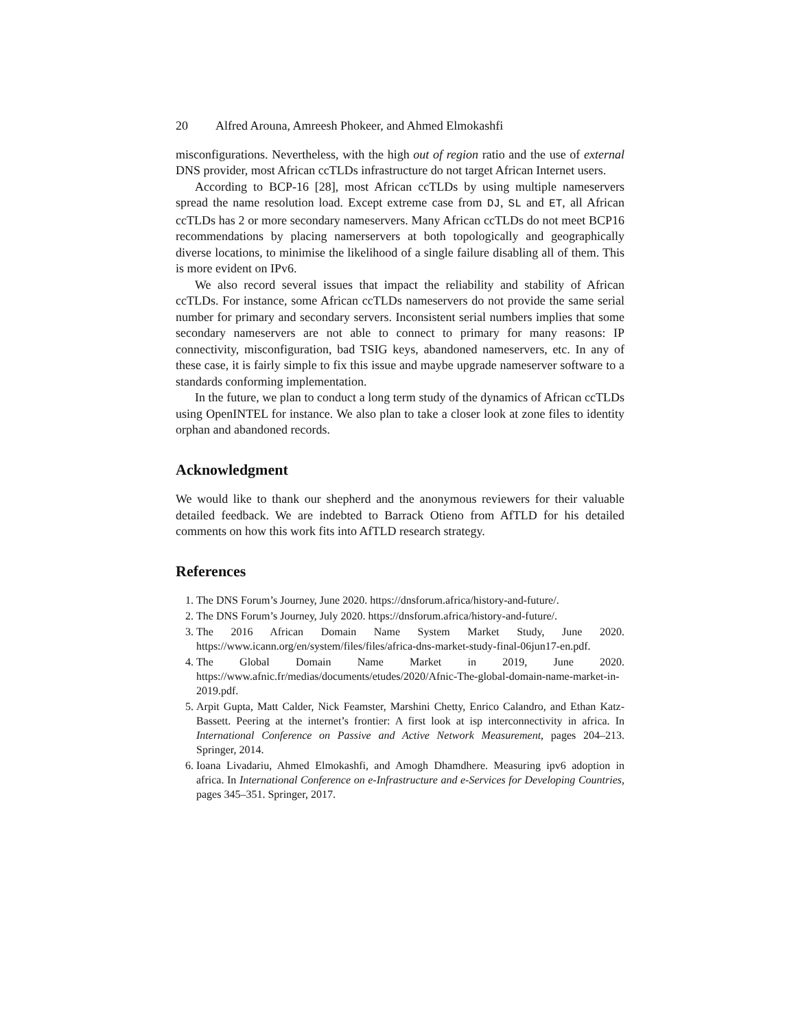20 Alfred Arouna, Amreesh Phokeer, and Ahmed Elmokashfi
misconfigurations. Nevertheless, with the high out of region ratio and the use of external DNS provider, most African ccTLDs infrastructure do not target African Internet users.
According to BCP-16 [28], most African ccTLDs by using multiple nameservers spread the name resolution load. Except extreme case from DJ, SL and ET, all African ccTLDs has 2 or more secondary nameservers. Many African ccTLDs do not meet BCP16 recommendations by placing namerservers at both topologically and geographically diverse locations, to minimise the likelihood of a single failure disabling all of them. This is more evident on IPv6.
We also record several issues that impact the reliability and stability of African ccTLDs. For instance, some African ccTLDs nameservers do not provide the same serial number for primary and secondary servers. Inconsistent serial numbers implies that some secondary nameservers are not able to connect to primary for many reasons: IP connectivity, misconfiguration, bad TSIG keys, abandoned nameservers, etc. In any of these case, it is fairly simple to fix this issue and maybe upgrade nameserver software to a standards conforming implementation.
In the future, we plan to conduct a long term study of the dynamics of African ccTLDs using OpenINTEL for instance. We also plan to take a closer look at zone files to identity orphan and abandoned records.
Acknowledgment
We would like to thank our shepherd and the anonymous reviewers for their valuable detailed feedback. We are indebted to Barrack Otieno from AfTLD for his detailed comments on how this work fits into AfTLD research strategy.
References
1. The DNS Forum’s Journey, June 2020. https://dnsforum.africa/history-and-future/.
2. The DNS Forum’s Journey, July 2020. https://dnsforum.africa/history-and-future/.
3. The 2016 African Domain Name System Market Study, June 2020. https://www.icann.org/en/system/files/files/africa-dns-market-study-final-06jun17-en.pdf.
4. The Global Domain Name Market in 2019, June 2020. https://www.afnic.fr/medias/documents/etudes/2020/Afnic-The-global-domain-name-market-in-2019.pdf.
5. Arpit Gupta, Matt Calder, Nick Feamster, Marshini Chetty, Enrico Calandro, and Ethan Katz-Bassett. Peering at the internet’s frontier: A first look at isp interconnectivity in africa. In International Conference on Passive and Active Network Measurement, pages 204–213. Springer, 2014.
6. Ioana Livadariu, Ahmed Elmokashfi, and Amogh Dhamdhere. Measuring ipv6 adoption in africa. In International Conference on e-Infrastructure and e-Services for Developing Countries, pages 345–351. Springer, 2017.